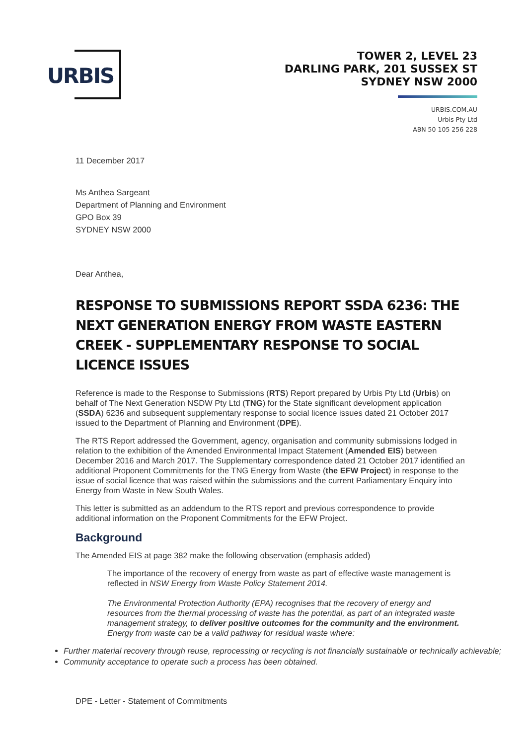URBIS
TOWER 2, LEVEL 23
DARLING PARK, 201 SUSSEX ST
SYDNEY NSW 2000
URBIS.COM.AU
Urbis Pty Ltd
ABN 50 105 256 228
11 December 2017
Ms Anthea Sargeant
Department of Planning and Environment
GPO Box 39
SYDNEY NSW 2000
Dear Anthea,
RESPONSE TO SUBMISSIONS REPORT SSDA 6236: THE NEXT GENERATION ENERGY FROM WASTE EASTERN CREEK - SUPPLEMENTARY RESPONSE TO SOCIAL LICENCE ISSUES
Reference is made to the Response to Submissions (RTS) Report prepared by Urbis Pty Ltd (Urbis) on behalf of The Next Generation NSDW Pty Ltd (TNG) for the State significant development application (SSDA) 6236 and subsequent supplementary response to social licence issues dated 21 October 2017 issued to the Department of Planning and Environment (DPE).
The RTS Report addressed the Government, agency, organisation and community submissions lodged in relation to the exhibition of the Amended Environmental Impact Statement (Amended EIS) between December 2016 and March 2017. The Supplementary correspondence dated 21 October 2017 identified an additional Proponent Commitments for the TNG Energy from Waste (the EFW Project) in response to the issue of social licence that was raised within the submissions and the current Parliamentary Enquiry into Energy from Waste in New South Wales.
This letter is submitted as an addendum to the RTS report and previous correspondence to provide additional information on the Proponent Commitments for the EFW Project.
Background
The Amended EIS at page 382 make the following observation (emphasis added)
The importance of the recovery of energy from waste as part of effective waste management is reflected in NSW Energy from Waste Policy Statement 2014.
The Environmental Protection Authority (EPA) recognises that the recovery of energy and resources from the thermal processing of waste has the potential, as part of an integrated waste management strategy, to deliver positive outcomes for the community and the environment. Energy from waste can be a valid pathway for residual waste where:
Further material recovery through reuse, reprocessing or recycling is not financially sustainable or technically achievable;
Community acceptance to operate such a process has been obtained.
DPE - Letter - Statement of Commitments